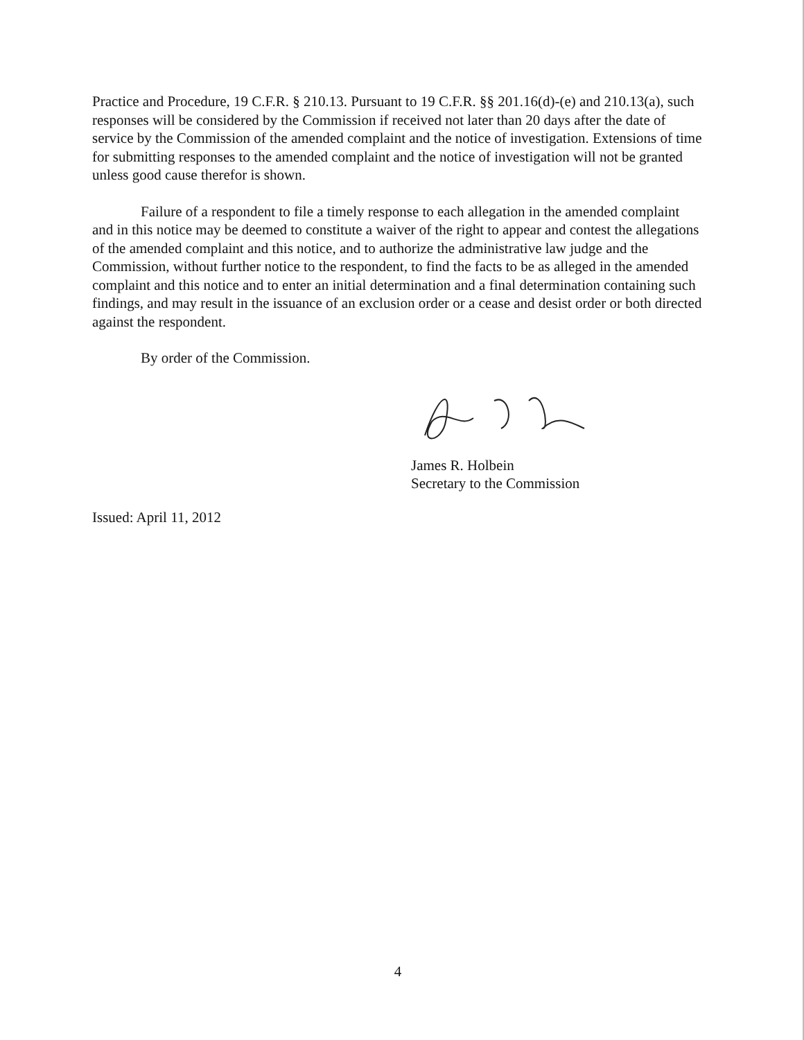Practice and Procedure, 19 C.F.R. § 210.13. Pursuant to 19 C.F.R. §§ 201.16(d)-(e) and 210.13(a), such responses will be considered by the Commission if received not later than 20 days after the date of service by the Commission of the amended complaint and the notice of investigation. Extensions of time for submitting responses to the amended complaint and the notice of investigation will not be granted unless good cause therefor is shown.
Failure of a respondent to file a timely response to each allegation in the amended complaint and in this notice may be deemed to constitute a waiver of the right to appear and contest the allegations of the amended complaint and this notice, and to authorize the administrative law judge and the Commission, without further notice to the respondent, to find the facts to be as alleged in the amended complaint and this notice and to enter an initial determination and a final determination containing such findings, and may result in the issuance of an exclusion order or a cease and desist order or both directed against the respondent.
By order of the Commission.
James R. Holbein
Secretary to the Commission
Issued: April 11, 2012
4